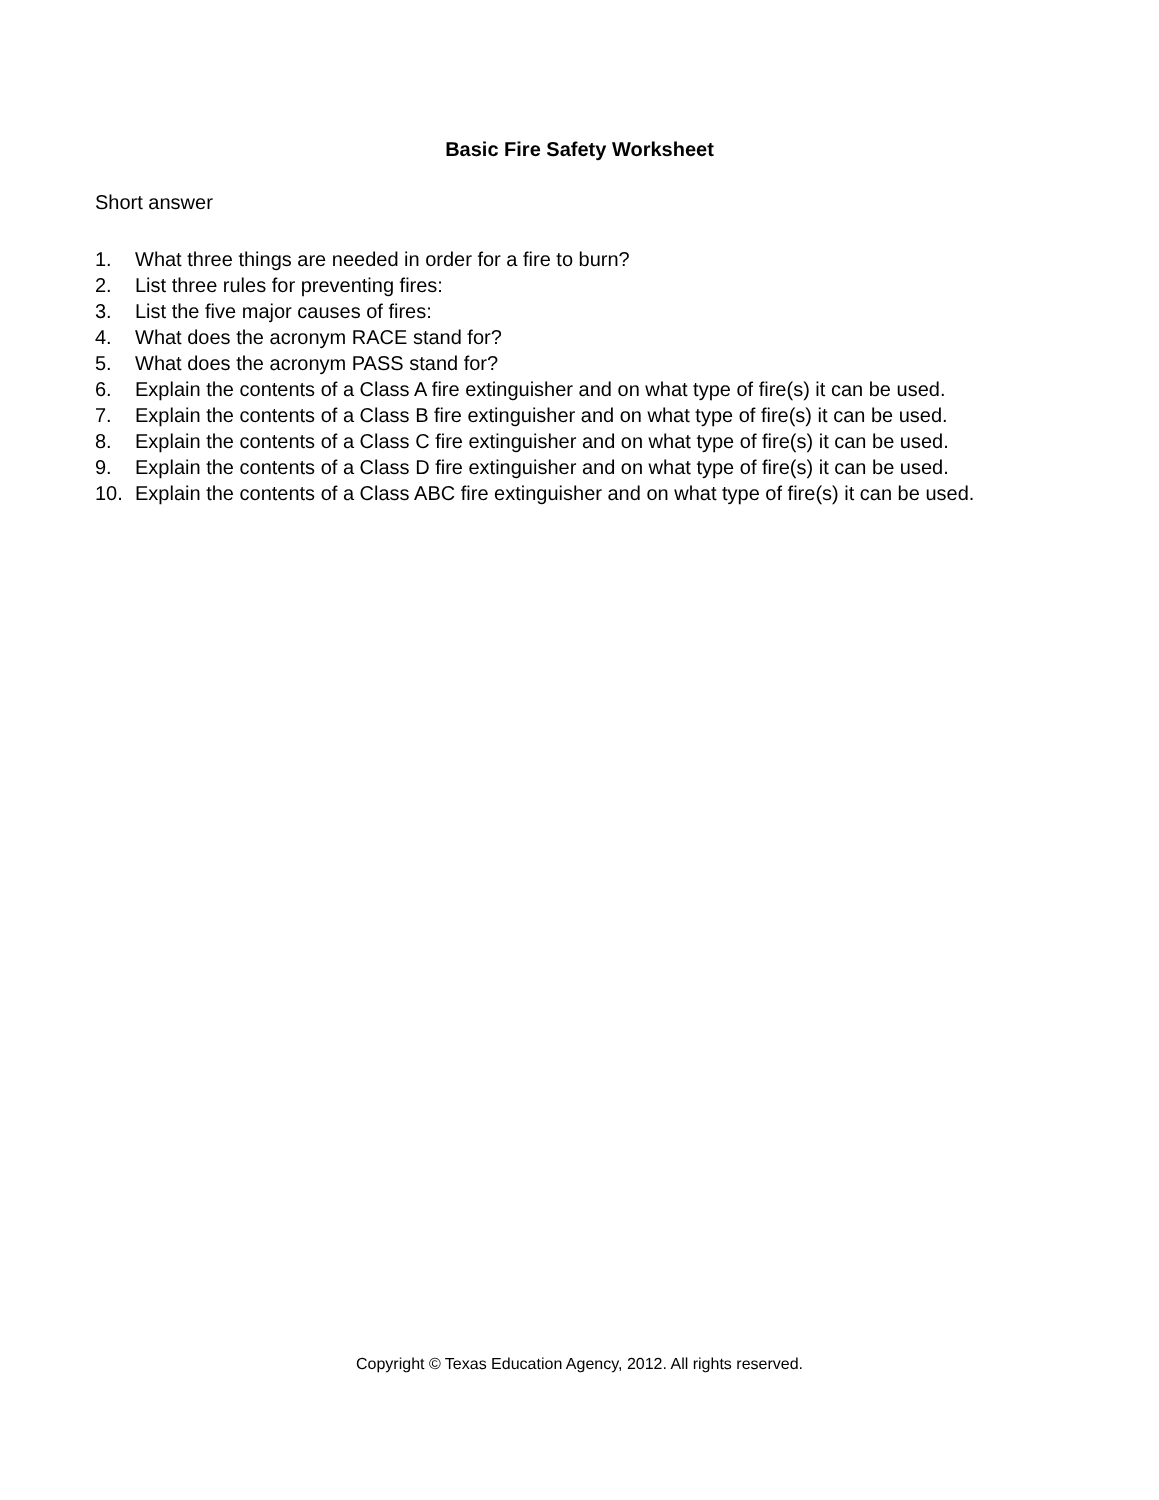Basic Fire Safety Worksheet
Short answer
1. What three things are needed in order for a fire to burn?
2. List three rules for preventing fires:
3. List the five major causes of fires:
4. What does the acronym RACE stand for?
5. What does the acronym PASS stand for?
6. Explain the contents of a Class A fire extinguisher and on what type of fire(s) it can be used.
7. Explain the contents of a Class B fire extinguisher and on what type of fire(s) it can be used.
8. Explain the contents of a Class C fire extinguisher and on what type of fire(s) it can be used.
9. Explain the contents of a Class D fire extinguisher and on what type of fire(s) it can be used.
10. Explain the contents of a Class ABC fire extinguisher and on what type of fire(s) it can be used.
Copyright © Texas Education Agency, 2012. All rights reserved.